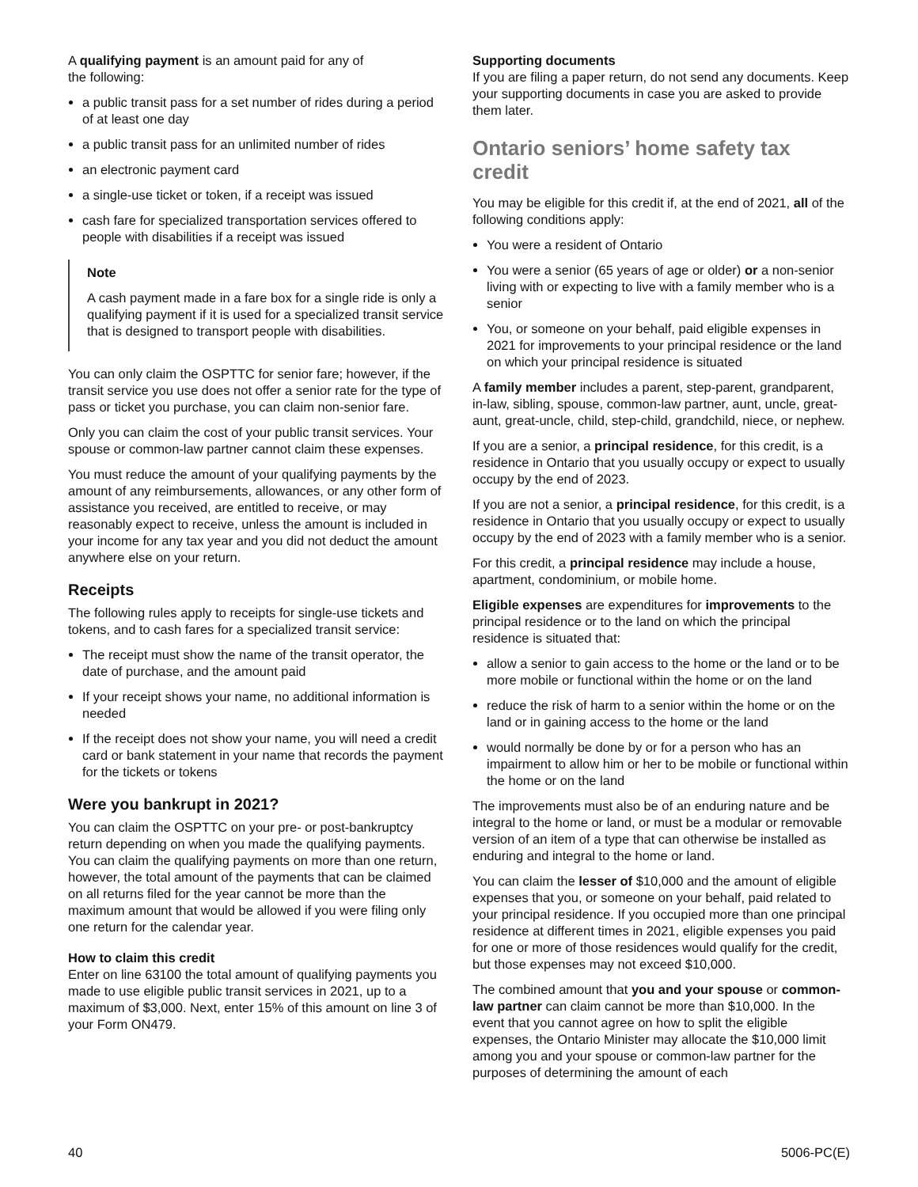A qualifying payment is an amount paid for any of
the following:
a public transit pass for a set number of rides during a period of at least one day
a public transit pass for an unlimited number of rides
an electronic payment card
a single-use ticket or token, if a receipt was issued
cash fare for specialized transportation services offered to people with disabilities if a receipt was issued
Note
A cash payment made in a fare box for a single ride is only a qualifying payment if it is used for a specialized transit service that is designed to transport people with disabilities.
You can only claim the OSPTTC for senior fare; however, if the transit service you use does not offer a senior rate for the type of pass or ticket you purchase, you can claim non-senior fare.
Only you can claim the cost of your public transit services. Your spouse or common-law partner cannot claim these expenses.
You must reduce the amount of your qualifying payments by the amount of any reimbursements, allowances, or any other form of assistance you received, are entitled to receive, or may reasonably expect to receive, unless the amount is included in your income for any tax year and you did not deduct the amount anywhere else on your return.
Receipts
The following rules apply to receipts for single-use tickets and tokens, and to cash fares for a specialized transit service:
The receipt must show the name of the transit operator, the date of purchase, and the amount paid
If your receipt shows your name, no additional information is needed
If the receipt does not show your name, you will need a credit card or bank statement in your name that records the payment for the tickets or tokens
Were you bankrupt in 2021?
You can claim the OSPTTC on your pre- or post-bankruptcy return depending on when you made the qualifying payments. You can claim the qualifying payments on more than one return, however, the total amount of the payments that can be claimed on all returns filed for the year cannot be more than the maximum amount that would be allowed if you were filing only one return for the calendar year.
How to claim this credit
Enter on line 63100 the total amount of qualifying payments you made to use eligible public transit services in 2021, up to a maximum of $3,000. Next, enter 15% of this amount on line 3 of your Form ON479.
Supporting documents
If you are filing a paper return, do not send any documents. Keep your supporting documents in case you are asked to provide them later.
Ontario seniors’ home safety tax credit
You may be eligible for this credit if, at the end of 2021, all of the following conditions apply:
You were a resident of Ontario
You were a senior (65 years of age or older) or a non-senior living with or expecting to live with a family member who is a senior
You, or someone on your behalf, paid eligible expenses in 2021 for improvements to your principal residence or the land on which your principal residence is situated
A family member includes a parent, step-parent, grandparent, in-law, sibling, spouse, common-law partner, aunt, uncle, great-aunt, great-uncle, child, step-child, grandchild, niece, or nephew.
If you are a senior, a principal residence, for this credit, is a residence in Ontario that you usually occupy or expect to usually occupy by the end of 2023.
If you are not a senior, a principal residence, for this credit, is a residence in Ontario that you usually occupy or expect to usually occupy by the end of 2023 with a family member who is a senior.
For this credit, a principal residence may include a house, apartment, condominium, or mobile home.
Eligible expenses are expenditures for improvements to the principal residence or to the land on which the principal residence is situated that:
allow a senior to gain access to the home or the land or to be more mobile or functional within the home or on the land
reduce the risk of harm to a senior within the home or on the land or in gaining access to the home or the land
would normally be done by or for a person who has an impairment to allow him or her to be mobile or functional within the home or on the land
The improvements must also be of an enduring nature and be integral to the home or land, or must be a modular or removable version of an item of a type that can otherwise be installed as enduring and integral to the home or land.
You can claim the lesser of $10,000 and the amount of eligible expenses that you, or someone on your behalf, paid related to your principal residence. If you occupied more than one principal residence at different times in 2021, eligible expenses you paid for one or more of those residences would qualify for the credit, but those expenses may not exceed $10,000.
The combined amount that you and your spouse or common-law partner can claim cannot be more than $10,000. In the event that you cannot agree on how to split the eligible expenses, the Ontario Minister may allocate the $10,000 limit among you and your spouse or common-law partner for the purposes of determining the amount of each
40 5006-PC(E)